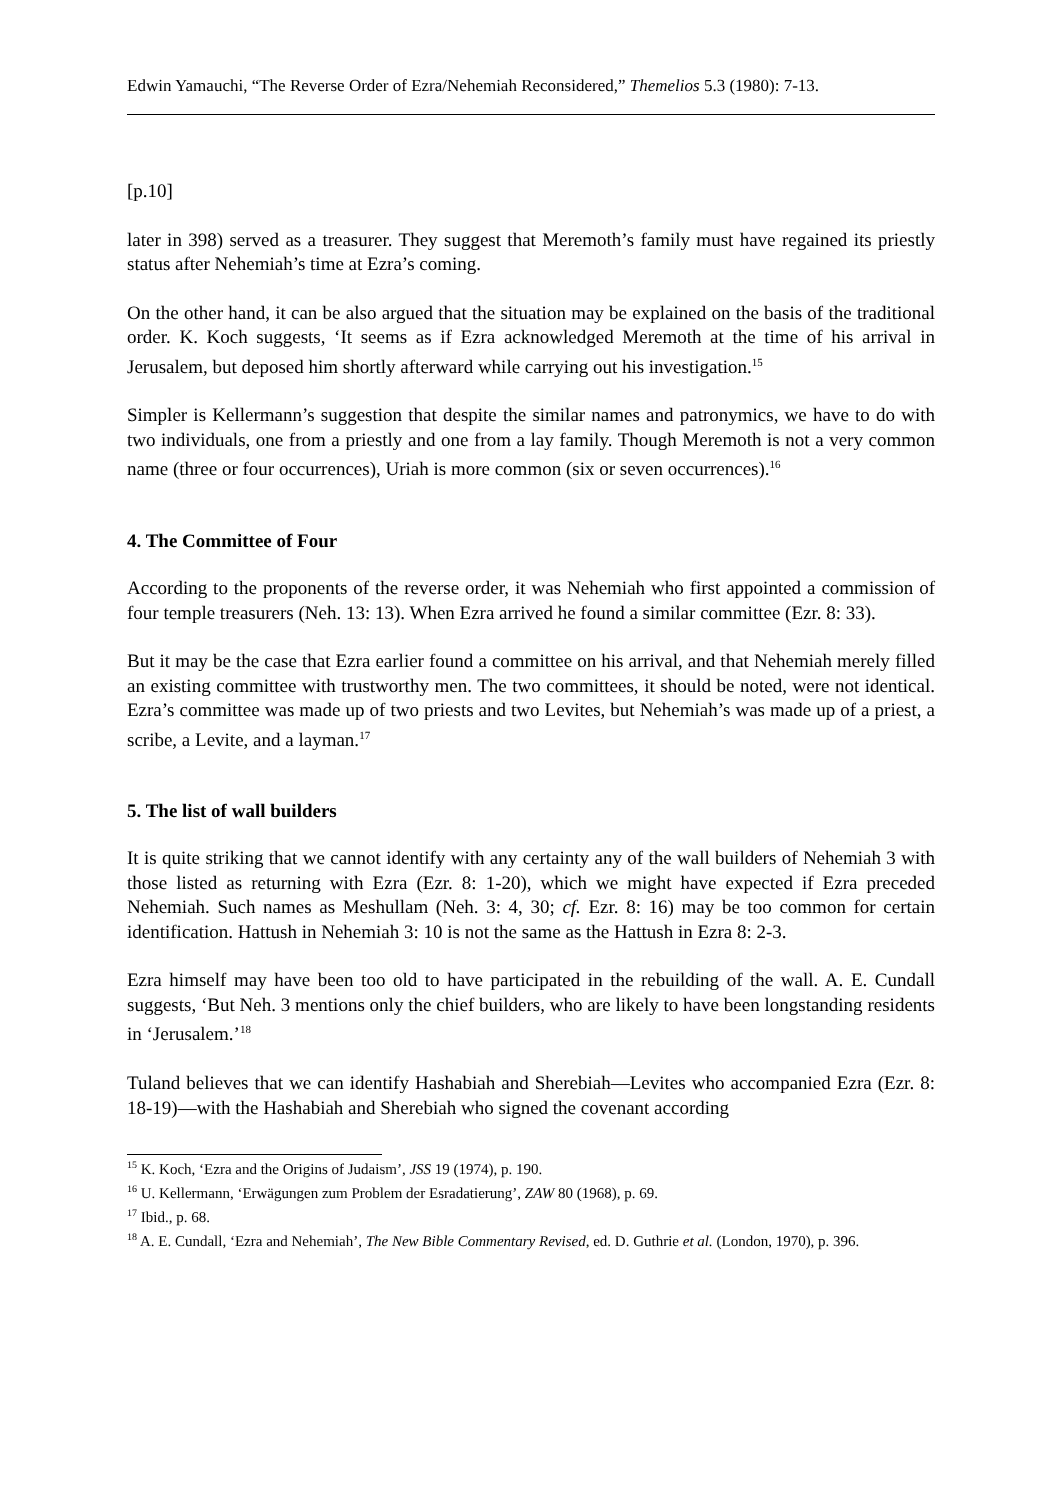Edwin Yamauchi, “The Reverse Order of Ezra/Nehemiah Reconsidered,” Themelios 5.3 (1980): 7-13.
[p.10]
later in 398) served as a treasurer. They suggest that Meremoth’s family must have regained its priestly status after Nehemiah’s time at Ezra’s coming.
On the other hand, it can be also argued that the situation may be explained on the basis of the traditional order. K. Koch suggests, ‘It seems as if Ezra acknowledged Meremoth at the time of his arrival in Jerusalem, but deposed him shortly afterward while carrying out his investigation.<sup>15</sup>
Simpler is Kellermann’s suggestion that despite the similar names and patronymics, we have to do with two individuals, one from a priestly and one from a lay family. Though Meremoth is not a very common name (three or four occurrences), Uriah is more common (six or seven occurrences).<sup>16</sup>
4. The Committee of Four
According to the proponents of the reverse order, it was Nehemiah who first appointed a commission of four temple treasurers (Neh. 13: 13). When Ezra arrived he found a similar committee (Ezr. 8: 33).
But it may be the case that Ezra earlier found a committee on his arrival, and that Nehemiah merely filled an existing committee with trustworthy men. The two committees, it should be noted, were not identical. Ezra’s committee was made up of two priests and two Levites, but Nehemiah’s was made up of a priest, a scribe, a Levite, and a layman.<sup>17</sup>
5. The list of wall builders
It is quite striking that we cannot identify with any certainty any of the wall builders of Nehemiah 3 with those listed as returning with Ezra (Ezr. 8: 1-20), which we might have expected if Ezra preceded Nehemiah. Such names as Meshullam (Neh. 3: 4, 30; cf. Ezr. 8: 16) may be too common for certain identification. Hattush in Nehemiah 3: 10 is not the same as the Hattush in Ezra 8: 2-3.
Ezra himself may have been too old to have participated in the rebuilding of the wall. A. E. Cundall suggests, ‘But Neh. 3 mentions only the chief builders, who are likely to have been longstanding residents in ‘Jerusalem.’<sup>18</sup>
Tuland believes that we can identify Hashabiah and Sherebiah—Levites who accompanied Ezra (Ezr. 8: 18-19)—with the Hashabiah and Sherebiah who signed the covenant according
<sup>15</sup> K. Koch, ‘Ezra and the Origins of Judaism’, JSS 19 (1974), p. 190.
<sup>16</sup> U. Kellermann, ‘Erwägungen zum Problem der Esradatierung’, ZAW 80 (1968), p. 69.
<sup>17</sup> Ibid., p. 68.
<sup>18</sup> A. E. Cundall, ‘Ezra and Nehemiah’, The New Bible Commentary Revised, ed. D. Guthrie et al. (London, 1970), p. 396.